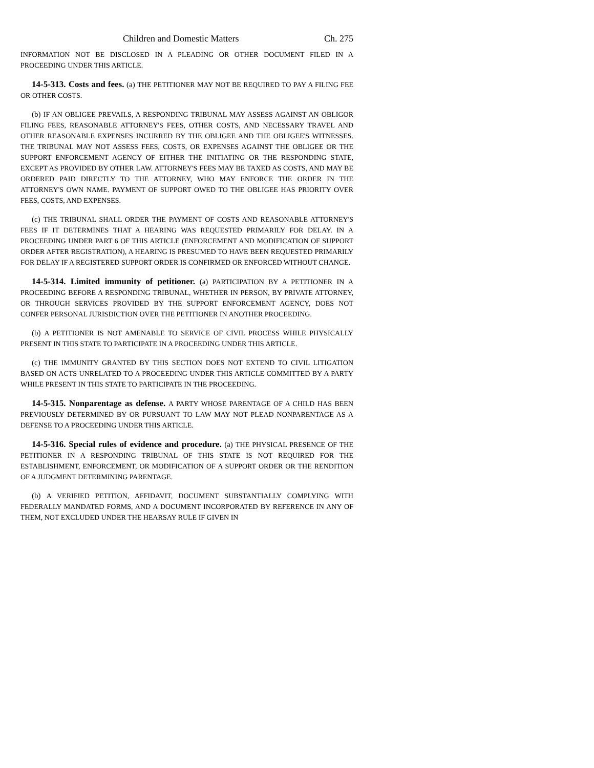Children and Domestic Matters Ch. 275
INFORMATION NOT BE DISCLOSED IN A PLEADING OR OTHER DOCUMENT FILED IN A PROCEEDING UNDER THIS ARTICLE.
14-5-313. Costs and fees. (a) THE PETITIONER MAY NOT BE REQUIRED TO PAY A FILING FEE OR OTHER COSTS.
(b) IF AN OBLIGEE PREVAILS, A RESPONDING TRIBUNAL MAY ASSESS AGAINST AN OBLIGOR FILING FEES, REASONABLE ATTORNEY'S FEES, OTHER COSTS, AND NECESSARY TRAVEL AND OTHER REASONABLE EXPENSES INCURRED BY THE OBLIGEE AND THE OBLIGEE'S WITNESSES. THE TRIBUNAL MAY NOT ASSESS FEES, COSTS, OR EXPENSES AGAINST THE OBLIGEE OR THE SUPPORT ENFORCEMENT AGENCY OF EITHER THE INITIATING OR THE RESPONDING STATE, EXCEPT AS PROVIDED BY OTHER LAW. ATTORNEY'S FEES MAY BE TAXED AS COSTS, AND MAY BE ORDERED PAID DIRECTLY TO THE ATTORNEY, WHO MAY ENFORCE THE ORDER IN THE ATTORNEY'S OWN NAME. PAYMENT OF SUPPORT OWED TO THE OBLIGEE HAS PRIORITY OVER FEES, COSTS, AND EXPENSES.
(c) THE TRIBUNAL SHALL ORDER THE PAYMENT OF COSTS AND REASONABLE ATTORNEY'S FEES IF IT DETERMINES THAT A HEARING WAS REQUESTED PRIMARILY FOR DELAY. IN A PROCEEDING UNDER PART 6 OF THIS ARTICLE (ENFORCEMENT AND MODIFICATION OF SUPPORT ORDER AFTER REGISTRATION), A HEARING IS PRESUMED TO HAVE BEEN REQUESTED PRIMARILY FOR DELAY IF A REGISTERED SUPPORT ORDER IS CONFIRMED OR ENFORCED WITHOUT CHANGE.
14-5-314. Limited immunity of petitioner. (a) PARTICIPATION BY A PETITIONER IN A PROCEEDING BEFORE A RESPONDING TRIBUNAL, WHETHER IN PERSON, BY PRIVATE ATTORNEY, OR THROUGH SERVICES PROVIDED BY THE SUPPORT ENFORCEMENT AGENCY, DOES NOT CONFER PERSONAL JURISDICTION OVER THE PETITIONER IN ANOTHER PROCEEDING.
(b) A PETITIONER IS NOT AMENABLE TO SERVICE OF CIVIL PROCESS WHILE PHYSICALLY PRESENT IN THIS STATE TO PARTICIPATE IN A PROCEEDING UNDER THIS ARTICLE.
(c) THE IMMUNITY GRANTED BY THIS SECTION DOES NOT EXTEND TO CIVIL LITIGATION BASED ON ACTS UNRELATED TO A PROCEEDING UNDER THIS ARTICLE COMMITTED BY A PARTY WHILE PRESENT IN THIS STATE TO PARTICIPATE IN THE PROCEEDING.
14-5-315. Nonparentage as defense. A PARTY WHOSE PARENTAGE OF A CHILD HAS BEEN PREVIOUSLY DETERMINED BY OR PURSUANT TO LAW MAY NOT PLEAD NONPARENTAGE AS A DEFENSE TO A PROCEEDING UNDER THIS ARTICLE.
14-5-316. Special rules of evidence and procedure. (a) THE PHYSICAL PRESENCE OF THE PETITIONER IN A RESPONDING TRIBUNAL OF THIS STATE IS NOT REQUIRED FOR THE ESTABLISHMENT, ENFORCEMENT, OR MODIFICATION OF A SUPPORT ORDER OR THE RENDITION OF A JUDGMENT DETERMINING PARENTAGE.
(b) A VERIFIED PETITION, AFFIDAVIT, DOCUMENT SUBSTANTIALLY COMPLYING WITH FEDERALLY MANDATED FORMS, AND A DOCUMENT INCORPORATED BY REFERENCE IN ANY OF THEM, NOT EXCLUDED UNDER THE HEARSAY RULE IF GIVEN IN